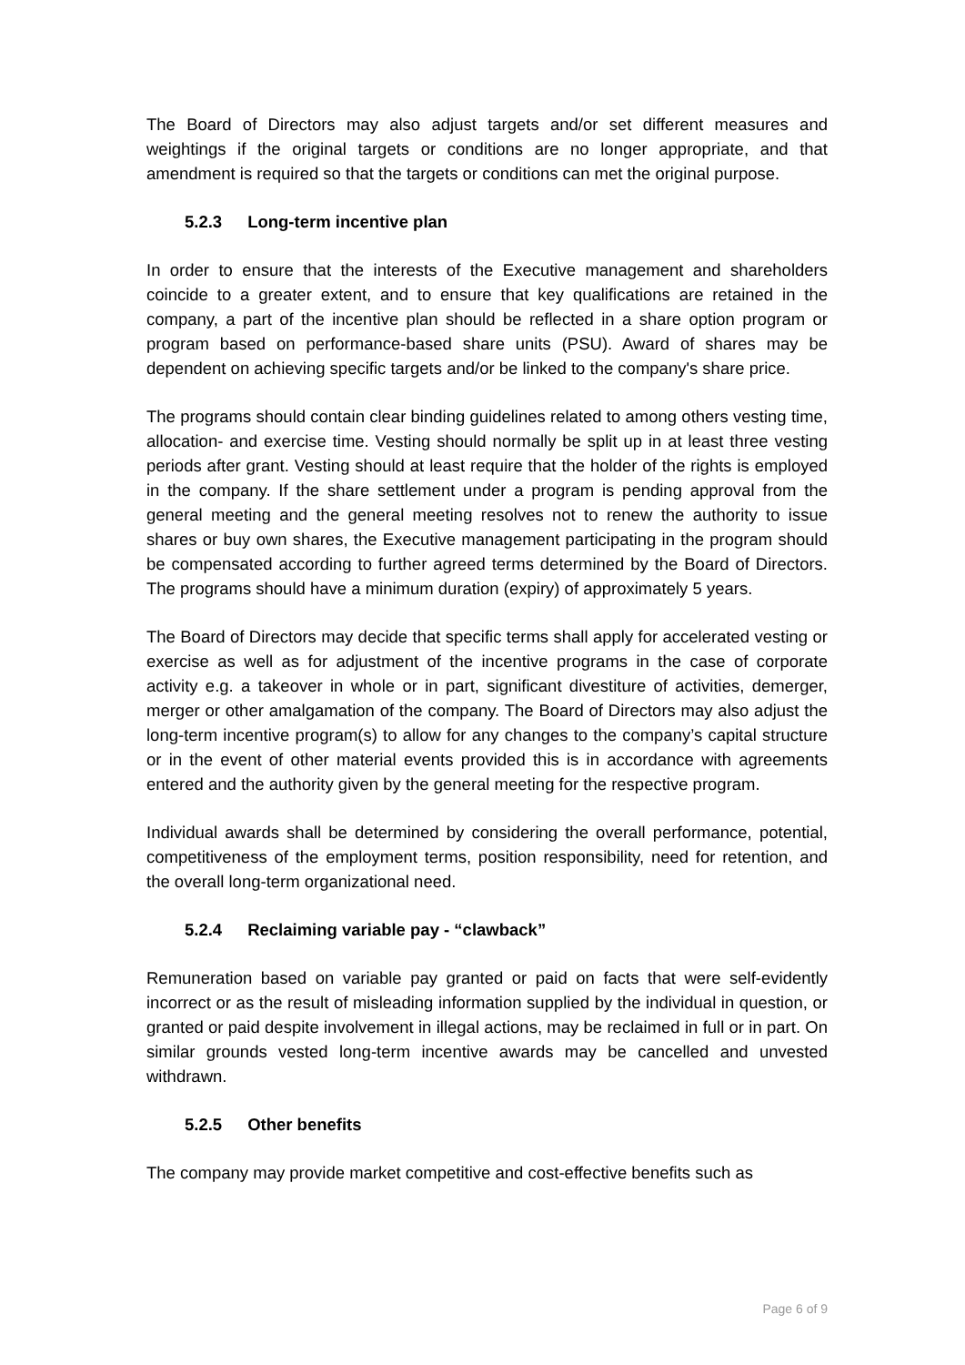The Board of Directors may also adjust targets and/or set different measures and weightings if the original targets or conditions are no longer appropriate, and that amendment is required so that the targets or conditions can met the original purpose.
5.2.3 Long-term incentive plan
In order to ensure that the interests of the Executive management and shareholders coincide to a greater extent, and to ensure that key qualifications are retained in the company, a part of the incentive plan should be reflected in a share option program or program based on performance-based share units (PSU). Award of shares may be dependent on achieving specific targets and/or be linked to the company's share price.
The programs should contain clear binding guidelines related to among others vesting time, allocation- and exercise time. Vesting should normally be split up in at least three vesting periods after grant. Vesting should at least require that the holder of the rights is employed in the company. If the share settlement under a program is pending approval from the general meeting and the general meeting resolves not to renew the authority to issue shares or buy own shares, the Executive management participating in the program should be compensated according to further agreed terms determined by the Board of Directors. The programs should have a minimum duration (expiry) of approximately 5 years.
The Board of Directors may decide that specific terms shall apply for accelerated vesting or exercise as well as for adjustment of the incentive programs in the case of corporate activity e.g. a takeover in whole or in part, significant divestiture of activities, demerger, merger or other amalgamation of the company. The Board of Directors may also adjust the long-term incentive program(s) to allow for any changes to the company’s capital structure or in the event of other material events provided this is in accordance with agreements entered and the authority given by the general meeting for the respective program.
Individual awards shall be determined by considering the overall performance, potential, competitiveness of the employment terms, position responsibility, need for retention, and the overall long-term organizational need.
5.2.4 Reclaiming variable pay - “clawback”
Remuneration based on variable pay granted or paid on facts that were self-evidently incorrect or as the result of misleading information supplied by the individual in question, or granted or paid despite involvement in illegal actions, may be reclaimed in full or in part. On similar grounds vested long-term incentive awards may be cancelled and unvested withdrawn.
5.2.5 Other benefits
The company may provide market competitive and cost-effective benefits such as
Page 6 of 9